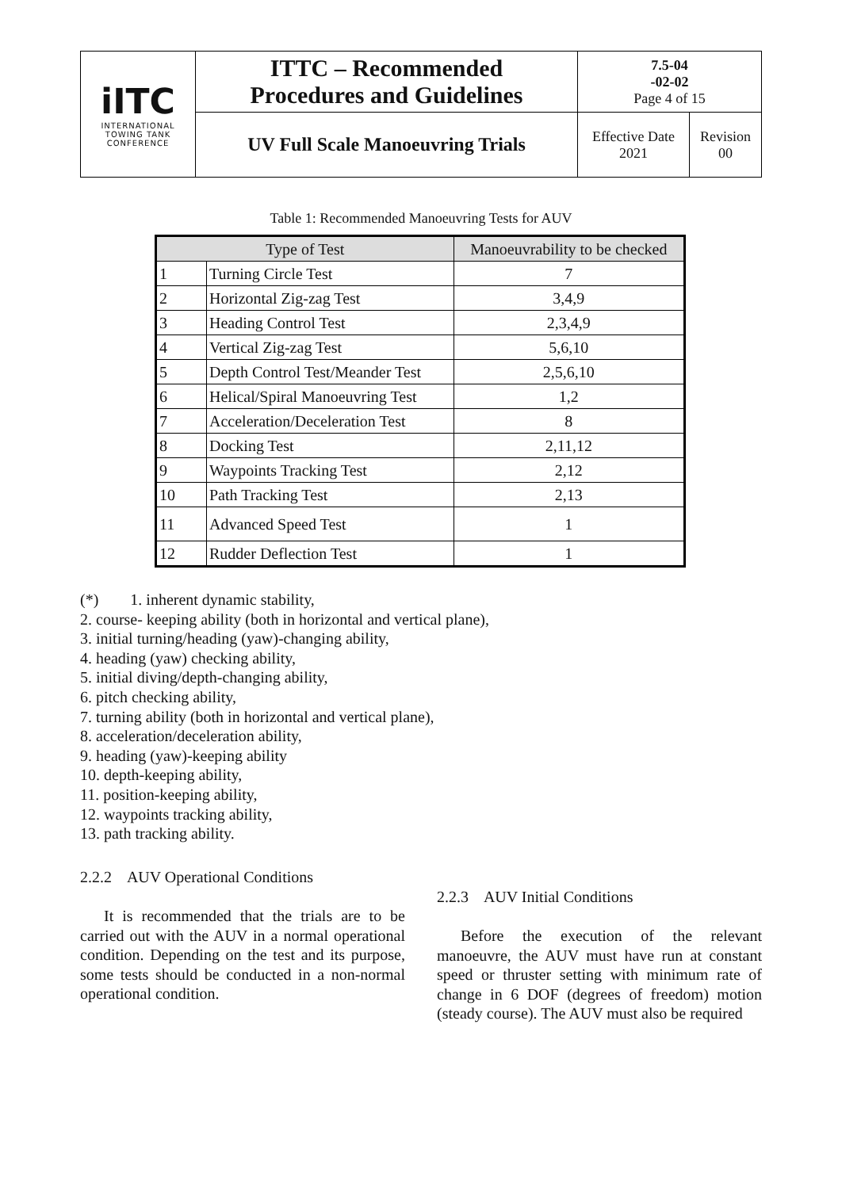| iITC INTERNATIONAL TOWING TANK CONFERENCE | ITTC – Recommended Procedures and Guidelines | 7.5-04 -02-02 Page 4 of 15 | |
| | UV Full Scale Manoeuvring Trials | Effective Date 2021 | Revision 00 |
Table 1: Recommended Manoeuvring Tests for AUV
| Type of Test | | Manoeuvrability to be checked |
| --- | --- | --- |
| 1 | Turning Circle Test | 7 |
| 2 | Horizontal Zig-zag Test | 3,4,9 |
| 3 | Heading Control Test | 2,3,4,9 |
| 4 | Vertical Zig-zag Test | 5,6,10 |
| 5 | Depth Control Test/Meander Test | 2,5,6,10 |
| 6 | Helical/Spiral Manoeuvring Test | 1,2 |
| 7 | Acceleration/Deceleration Test | 8 |
| 8 | Docking Test | 2,11,12 |
| 9 | Waypoints Tracking Test | 2,12 |
| 10 | Path Tracking Test | 2,13 |
| 11 | Advanced Speed Test | 1 |
| 12 | Rudder Deflection Test | 1 |
(*) 1. inherent dynamic stability,
2. course- keeping ability (both in horizontal and vertical plane),
3. initial turning/heading (yaw)-changing ability,
4. heading (yaw) checking ability,
5. initial diving/depth-changing ability,
6. pitch checking ability,
7. turning ability (both in horizontal and vertical plane),
8. acceleration/deceleration ability,
9. heading (yaw)-keeping ability
10. depth-keeping ability,
11. position-keeping ability,
12. waypoints tracking ability,
13. path tracking ability.
2.2.2 AUV Operational Conditions
It is recommended that the trials are to be carried out with the AUV in a normal operational condition. Depending on the test and its purpose, some tests should be conducted in a non-normal operational condition.
2.2.3 AUV Initial Conditions
Before the execution of the relevant manoeuvre, the AUV must have run at constant speed or thruster setting with minimum rate of change in 6 DOF (degrees of freedom) motion (steady course). The AUV must also be required